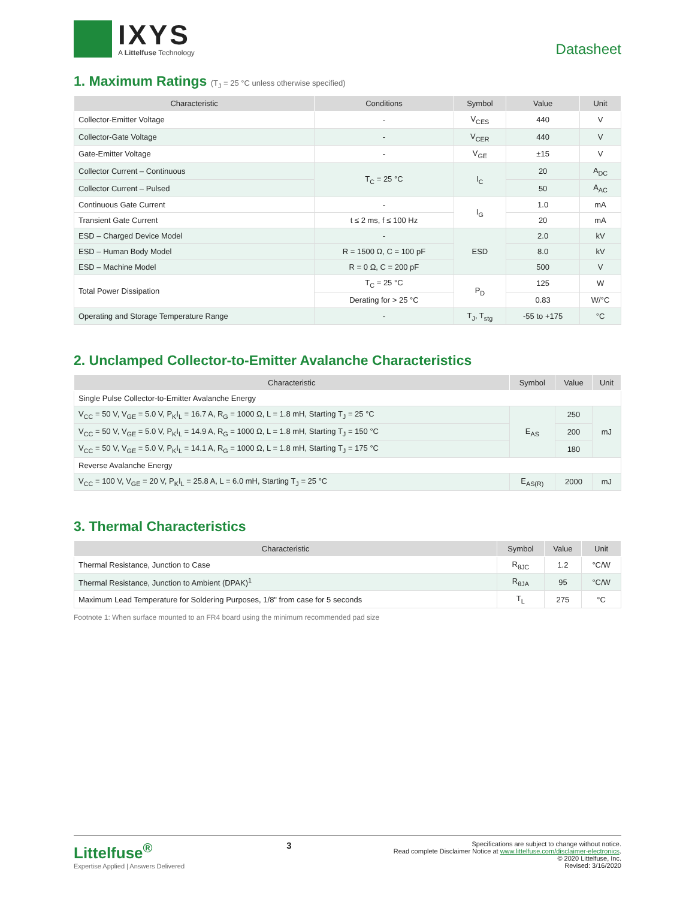IXYS
A Littelfuse Technology
Datasheet
1. Maximum Ratings (T<sub>J</sub> = 25 °C unless otherwise specified)
| Characteristic | Conditions | Symbol | Value | Unit |
| --- | --- | --- | --- | --- |
| Collector-Emitter Voltage | - | V<sub>CES</sub> | 440 | V |
| Collector-Gate Voltage | - | V<sub>CER</sub> | 440 | V |
| Gate-Emitter Voltage | - | V<sub>GE</sub> | ±15 | V |
| Collector Current – Continuous | T<sub>C</sub> = 25 °C | I<sub>C</sub> | 20 | A<sub>DC</sub> |
| Collector Current – Pulsed | | | 50 | A<sub>AC</sub> |
| Continuous Gate Current | - | I<sub>G</sub> | 1.0 | mA |
| Transient Gate Current | t ≤ 2 ms, f ≤ 100 Hz | | 20 | mA |
| ESD – Charged Device Model | - | ESD | 2.0 | kV |
| ESD – Human Body Model | R = 1500 Ω, C = 100 pF | | 8.0 | kV |
| ESD – Machine Model | R = 0 Ω, C = 200 pF | | 500 | V |
| Total Power Dissipation | T<sub>C</sub> = 25 °C | P<sub>D</sub> | 125 | W |
| | Derating for > 25 °C | | 0.83 | W/°C |
| Operating and Storage Temperature Range | - | T<sub>J</sub>, T<sub>stg</sub> | -55 to +175 | °C |
2. Unclamped Collector-to-Emitter Avalanche Characteristics
| Characteristic | Symbol | Value | Unit |
| --- | --- | --- | --- |
| Single Pulse Collector-to-Emitter Avalanche Energy | | | |
| V<sub>CC</sub> = 50 V, V<sub>GE</sub> = 5.0 V, P<sub>K</sub>I<sub>L</sub> = 16.7 A, R<sub>G</sub> = 1000 Ω, L = 1.8 mH, Starting T<sub>J</sub> = 25 °C | E<sub>AS</sub> | 250 | mJ |
| V<sub>CC</sub> = 50 V, V<sub>GE</sub> = 5.0 V, P<sub>K</sub>I<sub>L</sub> = 14.9 A, R<sub>G</sub> = 1000 Ω, L = 1.8 mH, Starting T<sub>J</sub> = 150 °C | | 200 | |
| V<sub>CC</sub> = 50 V, V<sub>GE</sub> = 5.0 V, P<sub>K</sub>I<sub>L</sub> = 14.1 A, R<sub>G</sub> = 1000 Ω, L = 1.8 mH, Starting T<sub>J</sub> = 175 °C | | 180 | |
| Reverse Avalanche Energy | | | |
| V<sub>CC</sub> = 100 V, V<sub>GE</sub> = 20 V, P<sub>K</sub>I<sub>L</sub> = 25.8 A, L = 6.0 mH, Starting T<sub>J</sub> = 25 °C | E<sub>AS(R)</sub> | 2000 | mJ |
3. Thermal Characteristics
| Characteristic | Symbol | Value | Unit |
| --- | --- | --- | --- |
| Thermal Resistance, Junction to Case | R<sub>θJC</sub> | 1.2 | °C/W |
| Thermal Resistance, Junction to Ambient (DPAK)<sup>1</sup> | R<sub>θJA</sub> | 95 | °C/W |
| Maximum Lead Temperature for Soldering Purposes, 1/8" from case for 5 seconds | T<sub>L</sub> | 275 | °C |
Footnote 1: When surface mounted to an FR4 board using the minimum recommended pad size
Littelfuse<sup>®</sup>
Expertise Applied | Answers Delivered
3
Specifications are subject to change without notice.
Read complete Disclaimer Notice at www.littelfuse.com/disclaimer-electronics.
© 2020 Littelfuse, Inc.
Revised: 3/16/2020